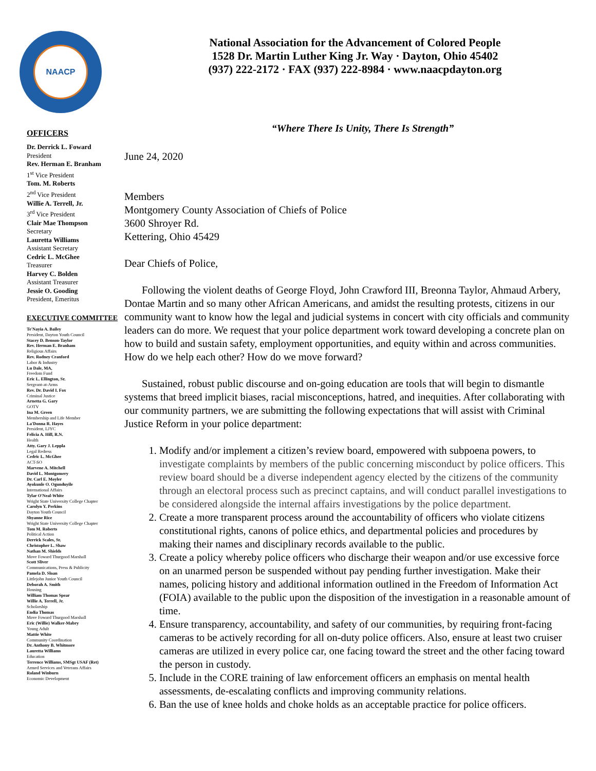NAACP
OFFICERS
Dr. Derrick L. Foward
President
Rev. Herman E. Branham
1<sup>st</sup> Vice President
Tom. M. Roberts
2<sup>nd</sup> Vice President
Willie A. Terrell, Jr.
3<sup>rd</sup> Vice President
Clair Mae Thompson
Secretary
Lauretta Williams
Assistant Secretary
Cedric L. McGhee
Treasurer
Harvey C. Bolden
Assistant Treasurer
Jessie O. Gooding
President, Emeritus
EXECUTIVE COMMITTEE
Te'Nayia A. Bailey
President, Dayton Youth Council
Stacey D. Benson-Taylor
Rev. Herman E. Branham
Religious Affairs
Rev. Rodney Cranford
Labor & Industry
Lu Dale, MA,
Freedom Fund
Eric L. Ellington, Sr.
Sergeant-at-Arms
Rev. Dr. David I. Fox
Criminal Justice
Arnetta G. Gary
GOTV
Ina M. Green
Membership and Life Member
La'Donna R. Hayes
President, LJYC
Felicia A. Hill, R.N.
Health
Atty. Gary J. Leppla
Legal Redress
Cedric L. McGhee
ACT-SO
Marvene A. Mitchell
David L. Montgomery
Dr. Carl E. Moyler
Ayokunle O. Ogunduyile
International Affairs
Tylar O'Neal-White
Wright State University College Chapter
Carolyn Y. Perkins
Dayton Youth Council
Shyanne Rice
Wright State University College Chapter
Tom M. Roberts
Political Action
Derrick Scales, Sr.
Christopher L. Shaw
Nathan M. Shields
Move Foward Thurgood Marshall
Scott Sliver
Communications, Press & Publicity
Pamela D. Sloan
Littlejohn Junior Youth Council
Deborah A. Smith
Housing
William Thomas Spear
Willie A. Terrell, Jr.
Scholarship
Endia Thomas
Move Foward Thurgood Marshall
Eric (Willie) Walker-Mabry
Young Adult
Mattie White
Community Coordination
Dr. Anthony B. Whitmore
Lauretta Williams
Education
Terrence Williams, SMSgt USAF (Ret)
Armed Services and Veterans Affairs
Roland Winburn
Economic Development
National Association for the Advancement of Colored People
1528 Dr. Martin Luther King Jr. Way · Dayton, Ohio 45402
(937) 222-2172 · FAX (937) 222-8984 · www.naacpdayton.org
“Where There Is Unity, There Is Strength”
June 24, 2020
Members
Montgomery County Association of Chiefs of Police
3600 Shroyer Rd.
Kettering, Ohio 45429
Dear Chiefs of Police,
Following the violent deaths of George Floyd, John Crawford III, Breonna Taylor, Ahmaud Arbery, Dontae Martin and so many other African Americans, and amidst the resulting protests, citizens in our community want to know how the legal and judicial systems in concert with city officials and community leaders can do more. We request that your police department work toward developing a concrete plan on how to build and sustain safety, employment opportunities, and equity within and across communities. How do we help each other? How do we move forward?
Sustained, robust public discourse and on-going education are tools that will begin to dismantle systems that breed implicit biases, racial misconceptions, hatred, and inequities. After collaborating with our community partners, we are submitting the following expectations that will assist with Criminal Justice Reform in your police department:
1. Modify and/or implement a citizen’s review board, empowered with subpoena powers, to investigate complaints by members of the public concerning misconduct by police officers. This review board should be a diverse independent agency elected by the citizens of the community through an electoral process such as precinct captains, and will conduct parallel investigations to be considered alongside the internal affairs investigations by the police department.
2. Create a more transparent process around the accountability of officers who violate citizens constitutional rights, canons of police ethics, and departmental policies and procedures by making their names and disciplinary records available to the public.
3. Create a policy whereby police officers who discharge their weapon and/or use excessive force on an unarmed person be suspended without pay pending further investigation. Make their names, policing history and additional information outlined in the Freedom of Information Act (FOIA) available to the public upon the disposition of the investigation in a reasonable amount of time.
4. Ensure transparency, accountability, and safety of our communities, by requiring front-facing cameras to be actively recording for all on-duty police officers. Also, ensure at least two cruiser cameras are utilized in every police car, one facing toward the street and the other facing toward the person in custody.
5. Include in the CORE training of law enforcement officers an emphasis on mental health assessments, de-escalating conflicts and improving community relations.
6. Ban the use of knee holds and choke holds as an acceptable practice for police officers.